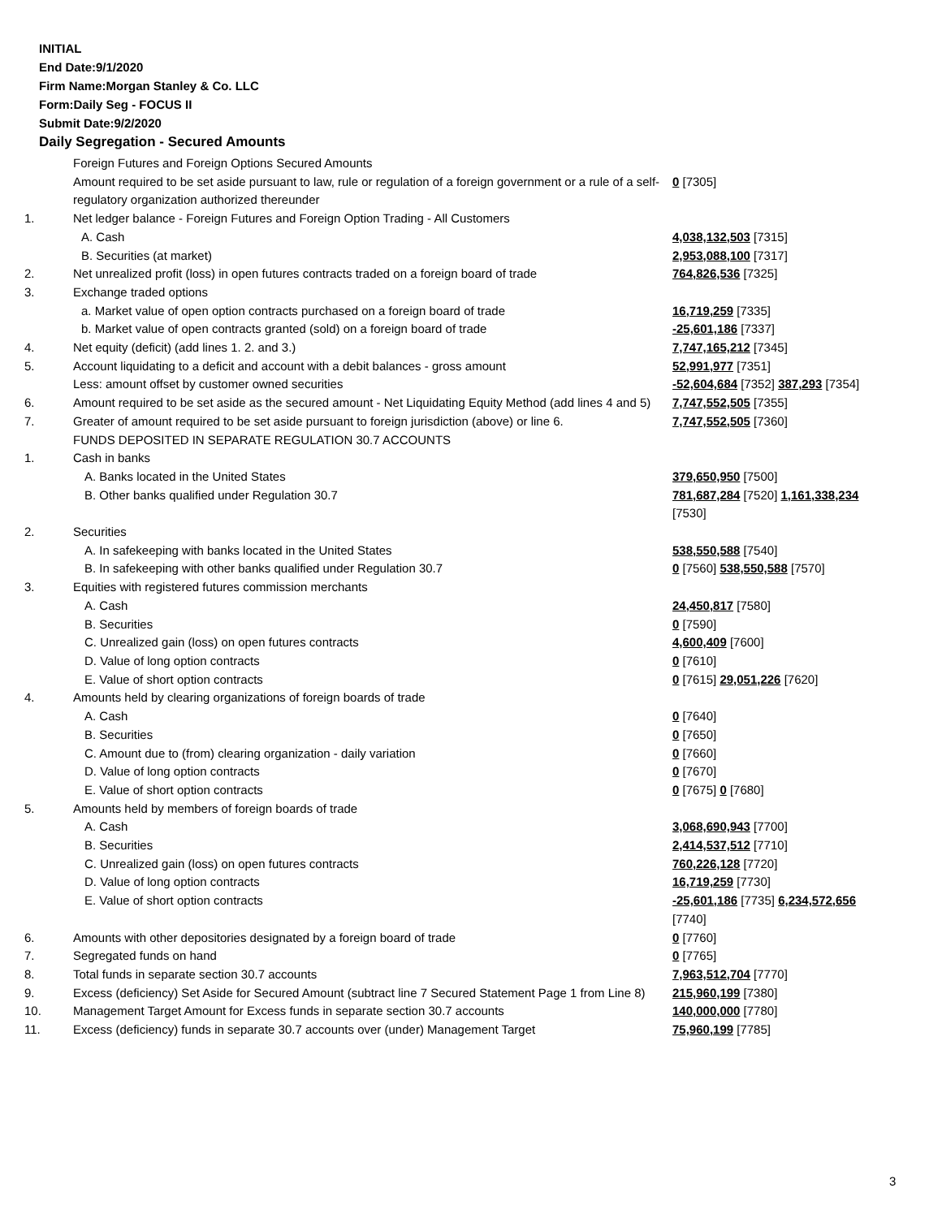INITIAL
End Date:9/1/2020
Firm Name:Morgan Stanley & Co. LLC
Form:Daily Seg - FOCUS II
Submit Date:9/2/2020
Daily Segregation - Secured Amounts
| | Foreign Futures and Foreign Options Secured Amounts | |
| | Amount required to be set aside pursuant to law, rule or regulation of a foreign government or a rule of a self-regulatory organization authorized thereunder | 0 [7305] |
| 1. | Net ledger balance - Foreign Futures and Foreign Option Trading - All Customers | |
| | A. Cash | 4,038,132,503 [7315] |
| | B. Securities (at market) | 2,953,088,100 [7317] |
| 2. | Net unrealized profit (loss) in open futures contracts traded on a foreign board of trade | 764,826,536 [7325] |
| 3. | Exchange traded options | |
| | a. Market value of open option contracts purchased on a foreign board of trade | 16,719,259 [7335] |
| | b. Market value of open contracts granted (sold) on a foreign board of trade | -25,601,186 [7337] |
| 4. | Net equity (deficit) (add lines 1. 2. and 3.) | 7,747,165,212 [7345] |
| 5. | Account liquidating to a deficit and account with a debit balances - gross amount | 52,991,977 [7351] |
| | Less: amount offset by customer owned securities | -52,604,684 [7352] 387,293 [7354] |
| 6. | Amount required to be set aside as the secured amount - Net Liquidating Equity Method (add lines 4 and 5) | 7,747,552,505 [7355] |
| 7. | Greater of amount required to be set aside pursuant to foreign jurisdiction (above) or line 6. | 7,747,552,505 [7360] |
| | FUNDS DEPOSITED IN SEPARATE REGULATION 30.7 ACCOUNTS | |
| 1. | Cash in banks | |
| | A. Banks located in the United States | 379,650,950 [7500] |
| | B. Other banks qualified under Regulation 30.7 | 781,687,284 [7520] 1,161,338,234 [7530] |
| 2. | Securities | |
| | A. In safekeeping with banks located in the United States | 538,550,588 [7540] |
| | B. In safekeeping with other banks qualified under Regulation 30.7 | 0 [7560] 538,550,588 [7570] |
| 3. | Equities with registered futures commission merchants | |
| | A. Cash | 24,450,817 [7580] |
| | B. Securities | 0 [7590] |
| | C. Unrealized gain (loss) on open futures contracts | 4,600,409 [7600] |
| | D. Value of long option contracts | 0 [7610] |
| | E. Value of short option contracts | 0 [7615] 29,051,226 [7620] |
| 4. | Amounts held by clearing organizations of foreign boards of trade | |
| | A. Cash | 0 [7640] |
| | B. Securities | 0 [7650] |
| | C. Amount due to (from) clearing organization - daily variation | 0 [7660] |
| | D. Value of long option contracts | 0 [7670] |
| | E. Value of short option contracts | 0 [7675] 0 [7680] |
| 5. | Amounts held by members of foreign boards of trade | |
| | A. Cash | 3,068,690,943 [7700] |
| | B. Securities | 2,414,537,512 [7710] |
| | C. Unrealized gain (loss) on open futures contracts | 760,226,128 [7720] |
| | D. Value of long option contracts | 16,719,259 [7730] |
| | E. Value of short option contracts | -25,601,186 [7735] 6,234,572,656 [7740] |
| 6. | Amounts with other depositories designated by a foreign board of trade | 0 [7760] |
| 7. | Segregated funds on hand | 0 [7765] |
| 8. | Total funds in separate section 30.7 accounts | 7,963,512,704 [7770] |
| 9. | Excess (deficiency) Set Aside for Secured Amount (subtract line 7 Secured Statement Page 1 from Line 8) | 215,960,199 [7380] |
| 10. | Management Target Amount for Excess funds in separate section 30.7 accounts | 140,000,000 [7780] |
| 11. | Excess (deficiency) funds in separate 30.7 accounts over (under) Management Target | 75,960,199 [7785] |
3